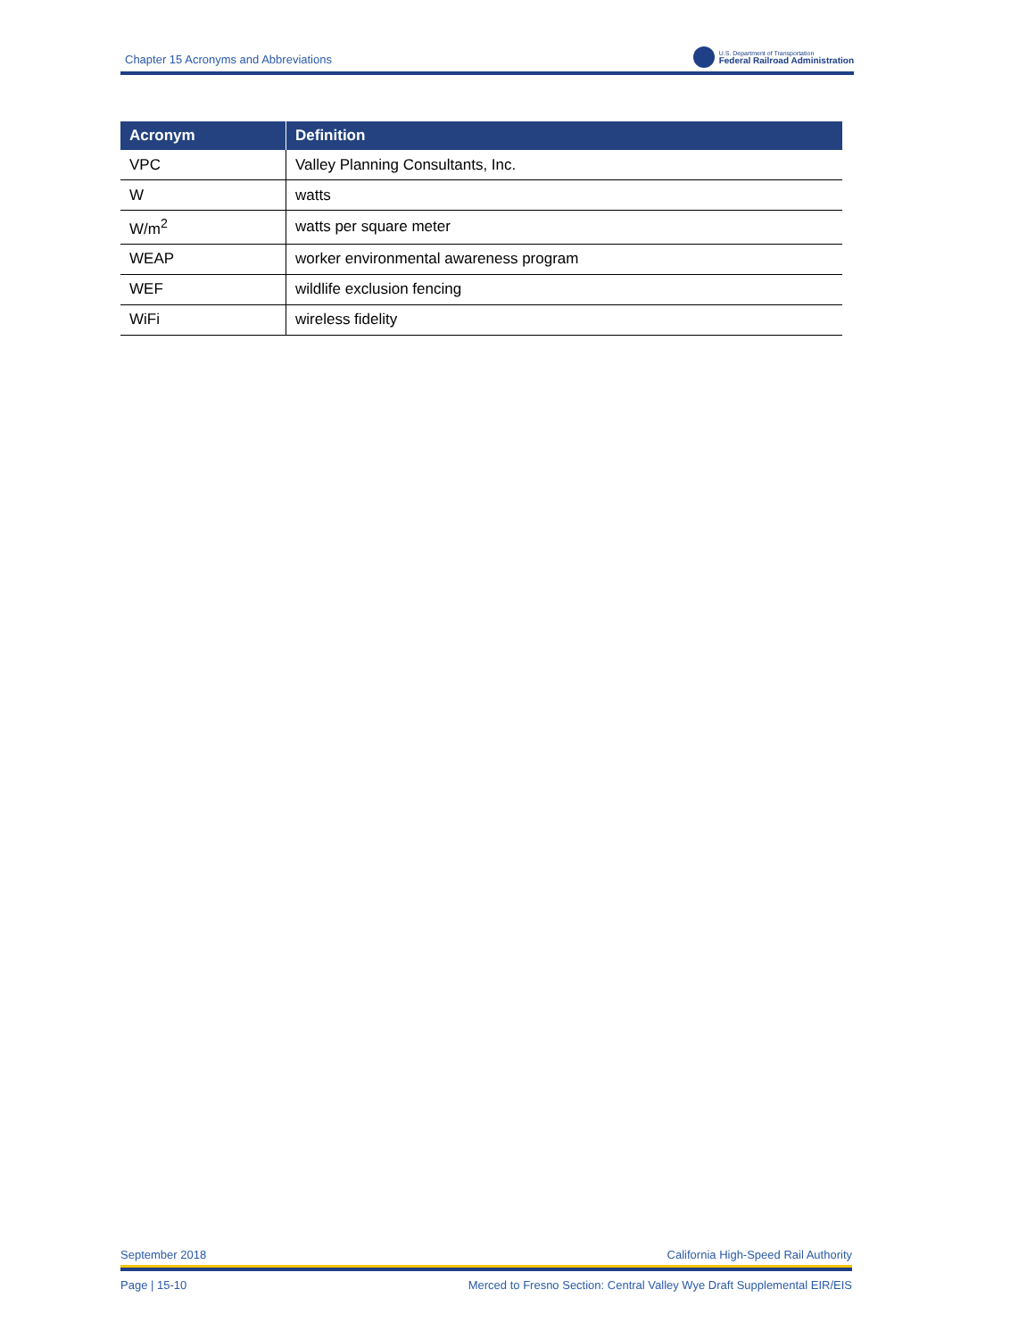Chapter 15 Acronyms and Abbreviations
U.S. Department of Transportation
Federal Railroad Administration
| Acronym | Definition |
| --- | --- |
| VPC | Valley Planning Consultants, Inc. |
| W | watts |
| W/m<sup>2</sup> | watts per square meter |
| WEAP | worker environmental awareness program |
| WEF | wildlife exclusion fencing |
| WiFi | wireless fidelity |
September 2018 California High-Speed Rail Authority
Page | 15-10 Merced to Fresno Section: Central Valley Wye Draft Supplemental EIR/EIS